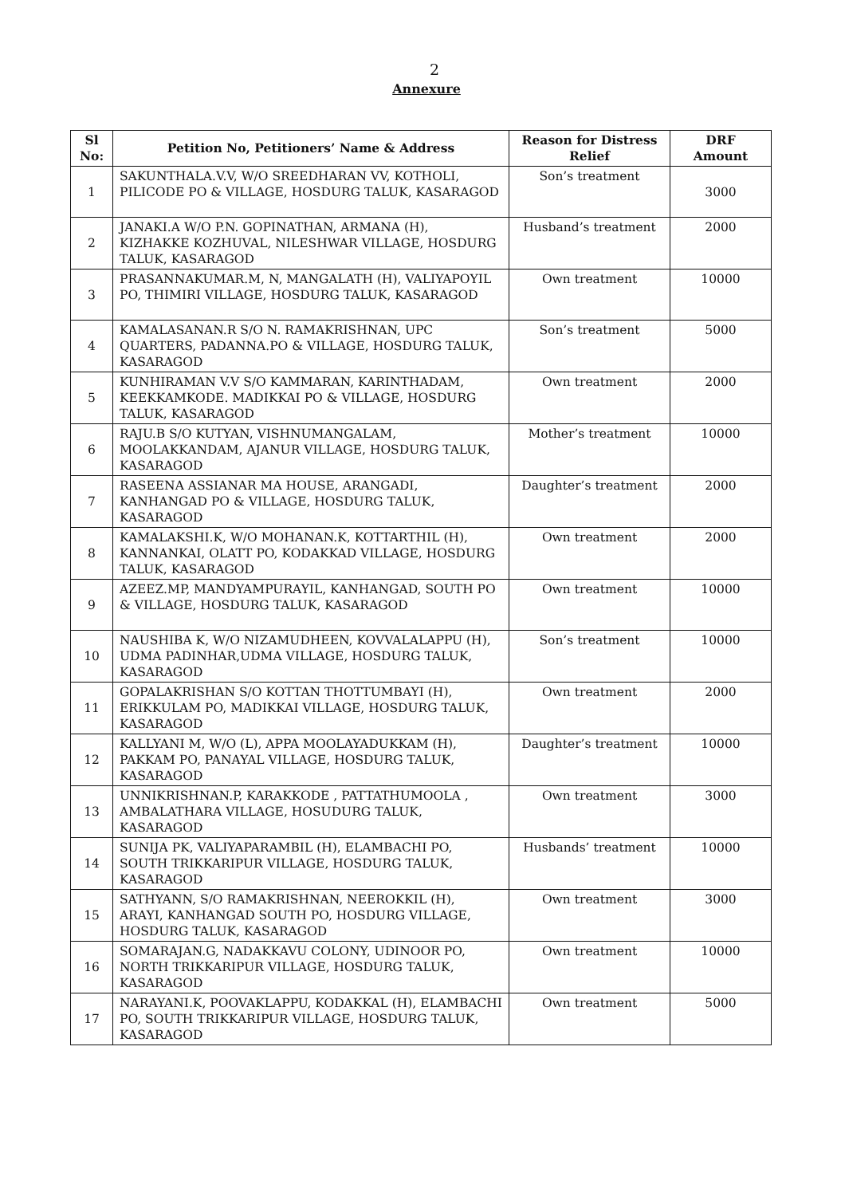2
Annexure
| Sl No: | Petition No, Petitioners’ Name & Address | Reason for Distress Relief | DRF Amount |
| --- | --- | --- | --- |
| 1 | SAKUNTHALA.V.V, W/O SREEDHARAN VV, KOTHOLI, PILICODE PO & VILLAGE, HOSDURG TALUK, KASARAGOD | Son’s treatment | 3000 |
| 2 | JANAKI.A W/O P.N. GOPINATHAN, ARMANA (H), KIZHAKKE KOZHUVAL, NILESHWAR VILLAGE, HOSDURG TALUK, KASARAGOD | Husband’s treatment | 2000 |
| 3 | PRASANNAKUMAR.M, N, MANGALATH (H), VALIYAPOYIL PO, THIMIRI VILLAGE, HOSDURG TALUK, KASARAGOD | Own treatment | 10000 |
| 4 | KAMALASANAN.R S/O N. RAMAKRISHNAN, UPC QUARTERS, PADANNA.PO & VILLAGE, HOSDURG TALUK, KASARAGOD | Son’s treatment | 5000 |
| 5 | KUNHIRAMAN V.V S/O KAMMARAN, KARINTHADAM, KEEKKAMKODE. MADIKKAI PO & VILLAGE, HOSDURG TALUK, KASARAGOD | Own treatment | 2000 |
| 6 | RAJU.B S/O KUTYAN, VISHNUMANGALAM, MOOLAKKANDAM, AJANUR VILLAGE, HOSDURG TALUK, KASARAGOD | Mother’s treatment | 10000 |
| 7 | RASEENA ASSIANAR MA HOUSE, ARANGADI, KANHANGAD PO & VILLAGE, HOSDURG TALUK, KASARAGOD | Daughter’s treatment | 2000 |
| 8 | KAMALAKSHI.K, W/O MOHANAN.K, KOTTARTHIL (H), KANNANKAI, OLATT PO, KODAKKAD VILLAGE, HOSDURG TALUK, KASARAGOD | Own treatment | 2000 |
| 9 | AZEEZ.MP, MANDYAMPURAYIL, KANHANGAD, SOUTH PO & VILLAGE, HOSDURG TALUK, KASARAGOD | Own treatment | 10000 |
| 10 | NAUSHIBA K, W/O NIZAMUDHEEN, KOVVALALAPPU (H), UDMA PADINHAR,UDMA VILLAGE, HOSDURG TALUK, KASARAGOD | Son’s treatment | 10000 |
| 11 | GOPALAKRISHAN S/O KOTTAN THOTTUMBAYI (H), ERIKKULAM PO, MADIKKAI VILLAGE, HOSDURG TALUK, KASARAGOD | Own treatment | 2000 |
| 12 | KALLYANI M, W/O (L), APPA MOOLAYADUKKAM (H), PAKKAM PO, PANAYAL VILLAGE, HOSDURG TALUK, KASARAGOD | Daughter’s treatment | 10000 |
| 13 | UNNIKRISHNAN.P, KARAKKODE , PATTATHUMOOLA , AMBALATHARA VILLAGE, HOSUDURG TALUK, KASARAGOD | Own treatment | 3000 |
| 14 | SUNIJA PK, VALIYAPARAMBIL (H), ELAMBACHI PO, SOUTH TRIKKARIPUR VILLAGE, HOSDURG TALUK, KASARAGOD | Husbands’ treatment | 10000 |
| 15 | SATHYANN, S/O RAMAKRISHNAN, NEEROKKIL (H), ARAYI, KANHANGAD SOUTH PO, HOSDURG VILLAGE, HOSDURG TALUK, KASARAGOD | Own treatment | 3000 |
| 16 | SOMARAJAN.G, NADAKKAVU COLONY, UDINOOR PO, NORTH TRIKKARIPUR VILLAGE, HOSDURG TALUK, KASARAGOD | Own treatment | 10000 |
| 17 | NARAYANI.K, POOVAKLAPPU, KODAKKAL (H), ELAMBACHI PO, SOUTH TRIKKARIPUR VILLAGE, HOSDURG TALUK, KASARAGOD | Own treatment | 5000 |